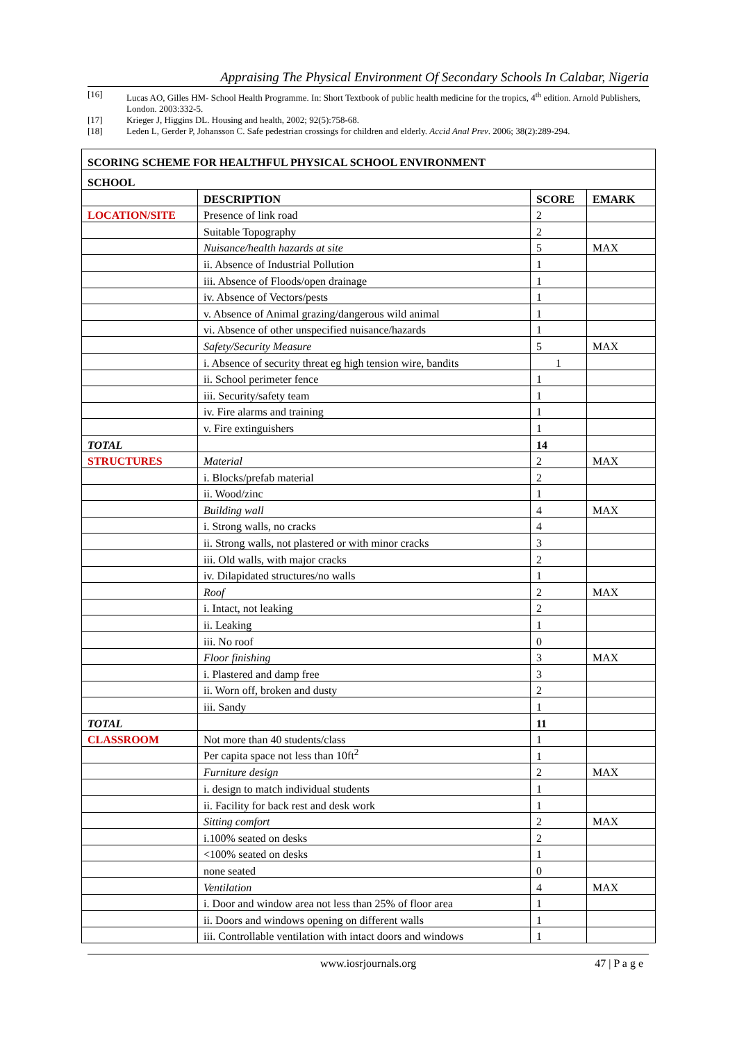Appraising The Physical Environment Of Secondary Schools In Calabar, Nigeria
[16] Lucas AO, Gilles HM- School Health Programme. In: Short Textbook of public health medicine for the tropics, 4<sup>th</sup> edition. Arnold Publishers, London. 2003:332-5.
[17] Krieger J, Higgins DL. Housing and health, 2002; 92(5):758-68.
[18] Leden L, Gerder P, Johansson C. Safe pedestrian crossings for children and elderly. Accid Anal Prev. 2006; 38(2):289-294.
| SCORING SCHEME FOR HEALTHFUL PHYSICAL SCHOOL ENVIRONMENT | | | |
| --- | --- | --- | --- |
| SCHOOL | | | |
| | DESCRIPTION | SCORE | EMARK |
| LOCATION/SITE | Presence of link road | 2 | |
| | Suitable Topography | 2 | |
| | Nuisance/health hazards at site | 5 | MAX |
| | ii. Absence of Industrial Pollution | 1 | |
| | iii. Absence of Floods/open drainage | 1 | |
| | iv. Absence of Vectors/pests | 1 | |
| | v. Absence of Animal grazing/dangerous wild animal | 1 | |
| | vi. Absence of other unspecified nuisance/hazards | 1 | |
| | Safety/Security Measure | 5 | MAX |
| | i. Absence of security threat eg high tension wire, bandits | 1 | |
| | ii. School perimeter fence | 1 | |
| | iii. Security/safety team | 1 | |
| | iv. Fire alarms and training | 1 | |
| | v. Fire extinguishers | 1 | |
| TOTAL | | 14 | |
| STRUCTURES | Material | 2 | MAX |
| | i. Blocks/prefab material | 2 | |
| | ii. Wood/zinc | 1 | |
| | Building wall | 4 | MAX |
| | i. Strong walls, no cracks | 4 | |
| | ii. Strong walls, not plastered or with minor cracks | 3 | |
| | iii. Old walls, with major cracks | 2 | |
| | iv. Dilapidated structures/no walls | 1 | |
| | Roof | 2 | MAX |
| | i. Intact, not leaking | 2 | |
| | ii. Leaking | 1 | |
| | iii. No roof | 0 | |
| | Floor finishing | 3 | MAX |
| | i. Plastered and damp free | 3 | |
| | ii. Worn off, broken and dusty | 2 | |
| | iii. Sandy | 1 | |
| TOTAL | | 11 | |
| CLASSROOM | Not more than 40 students/class | 1 | |
| | Per capita space not less than 10ft<sup>2</sup> | 1 | |
| | Furniture design | 2 | MAX |
| | i. design to match individual students | 1 | |
| | ii. Facility for back rest and desk work | 1 | |
| | Sitting comfort | 2 | MAX |
| | i.100% seated on desks | 2 | |
| | <100% seated on desks | 1 | |
| | none seated | 0 | |
| | Ventilation | 4 | MAX |
| | i. Door and window area not less than 25% of floor area | 1 | |
| | ii. Doors and windows opening on different walls | 1 | |
| | iii. Controllable ventilation with intact doors and windows | 1 | |
www.iosrjournals.org 47 | P a g e